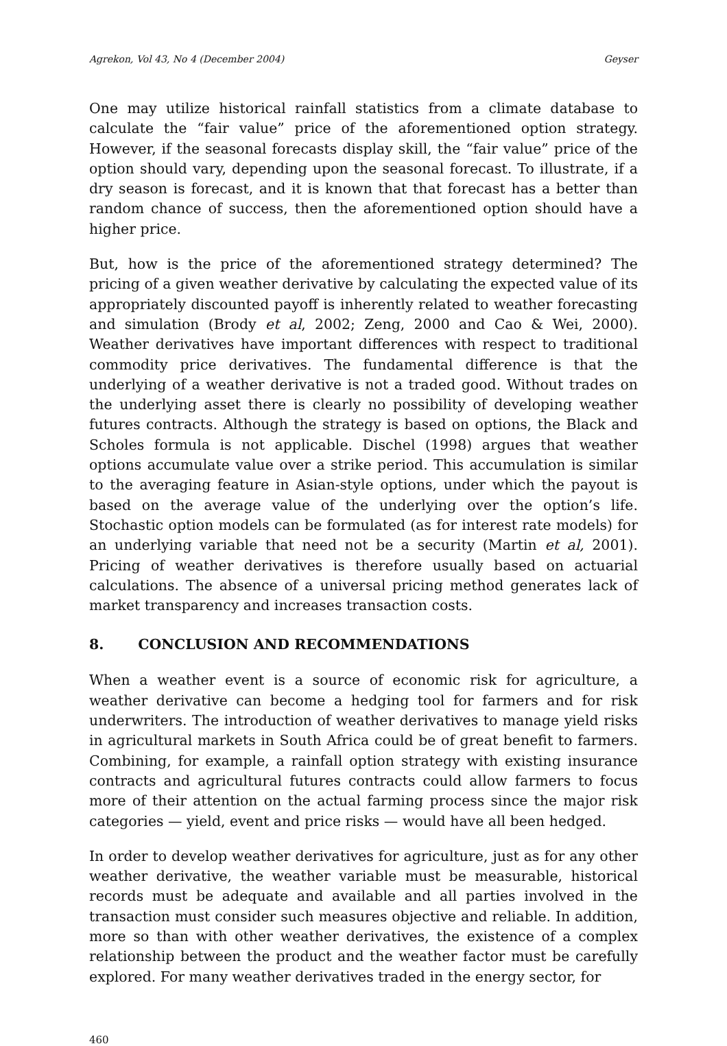Agrekon, Vol 43, No 4 (December 2004) Geyser
One may utilize historical rainfall statistics from a climate database to calculate the “fair value” price of the aforementioned option strategy. However, if the seasonal forecasts display skill, the “fair value” price of the option should vary, depending upon the seasonal forecast. To illustrate, if a dry season is forecast, and it is known that that forecast has a better than random chance of success, then the aforementioned option should have a higher price.
But, how is the price of the aforementioned strategy determined? The pricing of a given weather derivative by calculating the expected value of its appropriately discounted payoff is inherently related to weather forecasting and simulation (Brody et al, 2002; Zeng, 2000 and Cao & Wei, 2000). Weather derivatives have important differences with respect to traditional commodity price derivatives. The fundamental difference is that the underlying of a weather derivative is not a traded good. Without trades on the underlying asset there is clearly no possibility of developing weather futures contracts. Although the strategy is based on options, the Black and Scholes formula is not applicable. Dischel (1998) argues that weather options accumulate value over a strike period. This accumulation is similar to the averaging feature in Asian-style options, under which the payout is based on the average value of the underlying over the option’s life. Stochastic option models can be formulated (as for interest rate models) for an underlying variable that need not be a security (Martin et al, 2001). Pricing of weather derivatives is therefore usually based on actuarial calculations. The absence of a universal pricing method generates lack of market transparency and increases transaction costs.
8. CONCLUSION AND RECOMMENDATIONS
When a weather event is a source of economic risk for agriculture, a weather derivative can become a hedging tool for farmers and for risk underwriters. The introduction of weather derivatives to manage yield risks in agricultural markets in South Africa could be of great benefit to farmers. Combining, for example, a rainfall option strategy with existing insurance contracts and agricultural futures contracts could allow farmers to focus more of their attention on the actual farming process since the major risk categories — yield, event and price risks — would have all been hedged.
In order to develop weather derivatives for agriculture, just as for any other weather derivative, the weather variable must be measurable, historical records must be adequate and available and all parties involved in the transaction must consider such measures objective and reliable. In addition, more so than with other weather derivatives, the existence of a complex relationship between the product and the weather factor must be carefully explored. For many weather derivatives traded in the energy sector, for
460